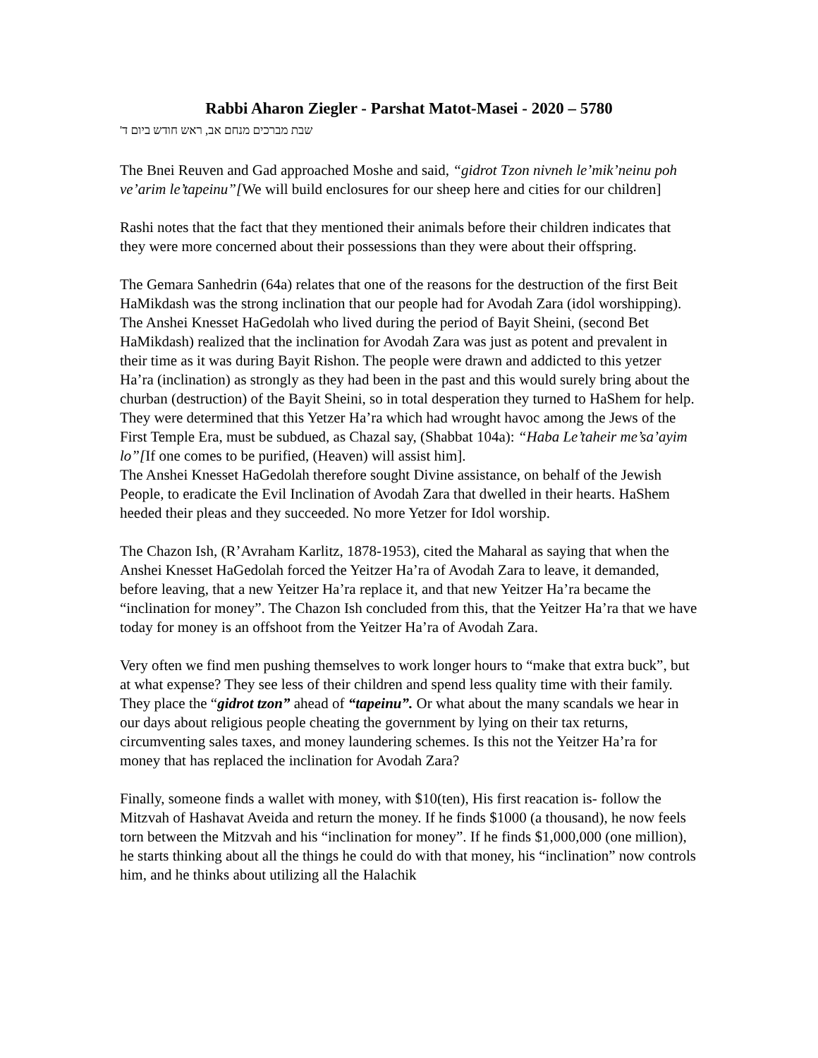Rabbi Aharon Ziegler - Parshat Matot-Masei - 2020 – 5780
שבת מברכים מנחם אב, ראש חודש ביום ד'
The Bnei Reuven and Gad approached Moshe and said, “gidrot Tzon nivneh le’mik’neinu poh ve’arim le’tapeinu”[We will build enclosures for our sheep here and cities for our children]
Rashi notes that the fact that they mentioned their animals before their children indicates that they were more concerned about their possessions than they were about their offspring.
The Gemara Sanhedrin (64a) relates that one of the reasons for the destruction of the first Beit HaMikdash was the strong inclination that our people had for Avodah Zara (idol worshipping). The Anshei Knesset HaGedolah who lived during the period of Bayit Sheini, (second Bet HaMikdash) realized that the inclination for Avodah Zara was just as potent and prevalent in their time as it was during Bayit Rishon. The people were drawn and addicted to this yetzer Ha’ra (inclination) as strongly as they had been in the past and this would surely bring about the churban (destruction) of the Bayit Sheini, so in total desperation they turned to HaShem for help. They were determined that this Yetzer Ha’ra which had wrought havoc among the Jews of the First Temple Era, must be subdued, as Chazal say, (Shabbat 104a): “Haba Le’taheir me’sa’ayim lo”[If one comes to be purified, (Heaven) will assist him].
The Anshei Knesset HaGedolah therefore sought Divine assistance, on behalf of the Jewish People, to eradicate the Evil Inclination of Avodah Zara that dwelled in their hearts. HaShem heeded their pleas and they succeeded. No more Yetzer for Idol worship.
The Chazon Ish, (R’Avraham Karlitz, 1878-1953), cited the Maharal as saying that when the Anshei Knesset HaGedolah forced the Yeitzer Ha’ra of Avodah Zara to leave, it demanded, before leaving, that a new Yeitzer Ha’ra replace it, and that new Yeitzer Ha’ra became the “inclination for money”. The Chazon Ish concluded from this, that the Yeitzer Ha’ra that we have today for money is an offshoot from the Yeitzer Ha’ra of Avodah Zara.
Very often we find men pushing themselves to work longer hours to “make that extra buck”, but at what expense? They see less of their children and spend less quality time with their family. They place the “gidrot tzon” ahead of “tapeinu”. Or what about the many scandals we hear in our days about religious people cheating the government by lying on their tax returns, circumventing sales taxes, and money laundering schemes. Is this not the Yeitzer Ha’ra for money that has replaced the inclination for Avodah Zara?
Finally, someone finds a wallet with money, with $10(ten), His first reacation is- follow the Mitzvah of Hashavat Aveida and return the money. If he finds $1000 (a thousand), he now feels torn between the Mitzvah and his “inclination for money”. If he finds $1,000,000 (one million), he starts thinking about all the things he could do with that money, his “inclination” now controls him, and he thinks about utilizing all the Halachik